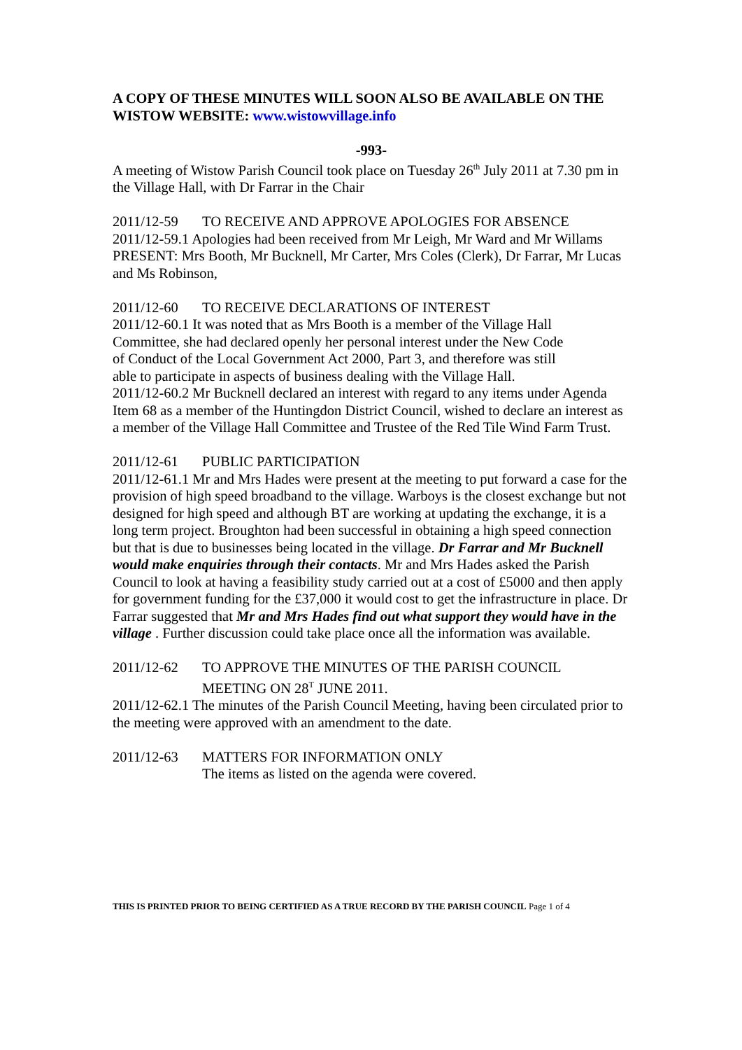A COPY OF THESE MINUTES WILL SOON ALSO BE AVAILABLE ON THE WISTOW WEBSITE: www.wistowvillage.info
-993-
A meeting of Wistow Parish Council took place on Tuesday 26<sup>th</sup> July 2011 at 7.30 pm in the Village Hall, with Dr Farrar in the Chair
2011/12-59 TO RECEIVE AND APPROVE APOLOGIES FOR ABSENCE
2011/12-59.1 Apologies had been received from Mr Leigh, Mr Ward and Mr Willams
PRESENT: Mrs Booth, Mr Bucknell, Mr Carter, Mrs Coles (Clerk), Dr Farrar, Mr Lucas and Ms Robinson,
2011/12-60 TO RECEIVE DECLARATIONS OF INTEREST
2011/12-60.1 It was noted that as Mrs Booth is a member of the Village Hall Committee, she had declared openly her personal interest under the New Code of Conduct of the Local Government Act 2000, Part 3, and therefore was still able to participate in aspects of business dealing with the Village Hall.
2011/12-60.2 Mr Bucknell declared an interest with regard to any items under Agenda Item 68 as a member of the Huntingdon District Council, wished to declare an interest as a member of the Village Hall Committee and Trustee of the Red Tile Wind Farm Trust.
2011/12-61 PUBLIC PARTICIPATION
2011/12-61.1 Mr and Mrs Hades were present at the meeting to put forward a case for the provision of high speed broadband to the village. Warboys is the closest exchange but not designed for high speed and although BT are working at updating the exchange, it is a long term project. Broughton had been successful in obtaining a high speed connection but that is due to businesses being located in the village. Dr Farrar and Mr Bucknell would make enquiries through their contacts. Mr and Mrs Hades asked the Parish Council to look at having a feasibility study carried out at a cost of £5000 and then apply for government funding for the £37,000 it would cost to get the infrastructure in place. Dr Farrar suggested that Mr and Mrs Hades find out what support they would have in the village . Further discussion could take place once all the information was available.
2011/12-62 TO APPROVE THE MINUTES OF THE PARISH COUNCIL
MEETING ON 28<sup>T</sup> JUNE 2011.
2011/12-62.1 The minutes of the Parish Council Meeting, having been circulated prior to the meeting were approved with an amendment to the date.
2011/12-63 MATTERS FOR INFORMATION ONLY
The items as listed on the agenda were covered.
THIS IS PRINTED PRIOR TO BEING CERTIFIED AS A TRUE RECORD BY THE PARISH COUNCIL Page 1 of 4